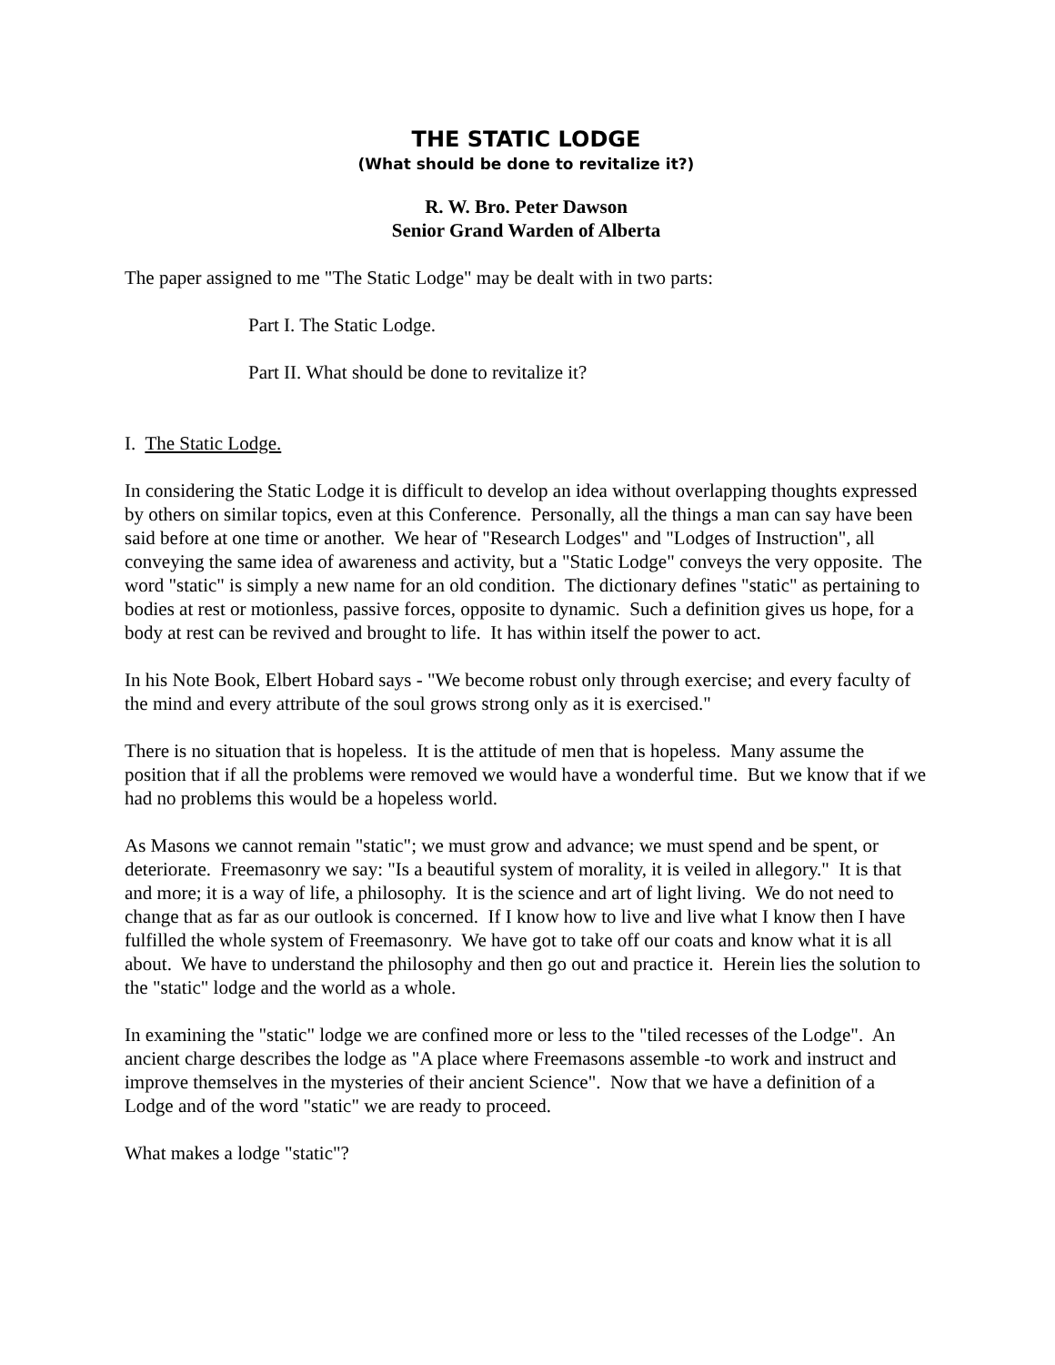THE STATIC LODGE
(What should be done to revitalize it?)
R. W. Bro. Peter Dawson
Senior Grand Warden of Alberta
The paper assigned to me "The Static Lodge" may be dealt with in two parts:
Part I. The Static Lodge.
Part II. What should be done to revitalize it?
I. The Static Lodge.
In considering the Static Lodge it is difficult to develop an idea without overlapping thoughts expressed by others on similar topics, even at this Conference. Personally, all the things a man can say have been said before at one time or another. We hear of "Research Lodges" and "Lodges of Instruction", all conveying the same idea of awareness and activity, but a "Static Lodge" conveys the very opposite. The word "static" is simply a new name for an old condition. The dictionary defines "static" as pertaining to bodies at rest or motionless, passive forces, opposite to dynamic. Such a definition gives us hope, for a body at rest can be revived and brought to life. It has within itself the power to act.
In his Note Book, Elbert Hobard says - "We become robust only through exercise; and every faculty of the mind and every attribute of the soul grows strong only as it is exercised."
There is no situation that is hopeless. It is the attitude of men that is hopeless. Many assume the position that if all the problems were removed we would have a wonderful time. But we know that if we had no problems this would be a hopeless world.
As Masons we cannot remain "static"; we must grow and advance; we must spend and be spent, or deteriorate. Freemasonry we say: "Is a beautiful system of morality, it is veiled in allegory." It is that and more; it is a way of life, a philosophy. It is the science and art of light living. We do not need to change that as far as our outlook is concerned. If I know how to live and live what I know then I have fulfilled the whole system of Freemasonry. We have got to take off our coats and know what it is all about. We have to understand the philosophy and then go out and practice it. Herein lies the solution to the "static" lodge and the world as a whole.
In examining the "static" lodge we are confined more or less to the "tiled recesses of the Lodge". An ancient charge describes the lodge as "A place where Freemasons assemble -to work and instruct and improve themselves in the mysteries of their ancient Science". Now that we have a definition of a Lodge and of the word "static" we are ready to proceed.
What makes a lodge "static"?